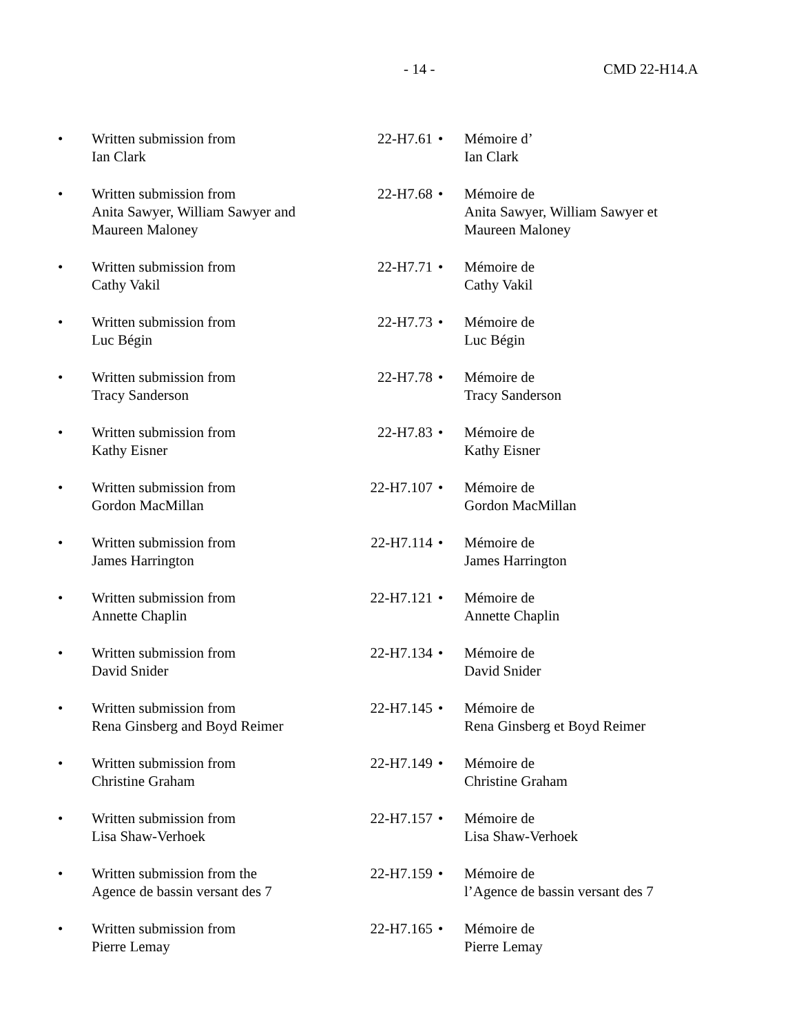- 14 - CMD 22-H14.A
| • | Written submission from Ian Clark | 22-H7.61 | • | Mémoire d’ Ian Clark |
| • | Written submission from Anita Sawyer, William Sawyer and Maureen Maloney | 22-H7.68 | • | Mémoire de Anita Sawyer, William Sawyer et Maureen Maloney |
| • | Written submission from Cathy Vakil | 22-H7.71 | • | Mémoire de Cathy Vakil |
| • | Written submission from Luc Bégin | 22-H7.73 | • | Mémoire de Luc Bégin |
| • | Written submission from Tracy Sanderson | 22-H7.78 | • | Mémoire de Tracy Sanderson |
| • | Written submission from Kathy Eisner | 22-H7.83 | • | Mémoire de Kathy Eisner |
| • | Written submission from Gordon MacMillan | 22-H7.107 | • | Mémoire de Gordon MacMillan |
| • | Written submission from James Harrington | 22-H7.114 | • | Mémoire de James Harrington |
| • | Written submission from Annette Chaplin | 22-H7.121 | • | Mémoire de Annette Chaplin |
| • | Written submission from David Snider | 22-H7.134 | • | Mémoire de David Snider |
| • | Written submission from Rena Ginsberg and Boyd Reimer | 22-H7.145 | • | Mémoire de Rena Ginsberg et Boyd Reimer |
| • | Written submission from Christine Graham | 22-H7.149 | • | Mémoire de Christine Graham |
| • | Written submission from Lisa Shaw-Verhoek | 22-H7.157 | • | Mémoire de Lisa Shaw-Verhoek |
| • | Written submission from the Agence de bassin versant des 7 | 22-H7.159 | • | Mémoire de l’Agence de bassin versant des 7 |
| • | Written submission from Pierre Lemay | 22-H7.165 | • | Mémoire de Pierre Lemay |